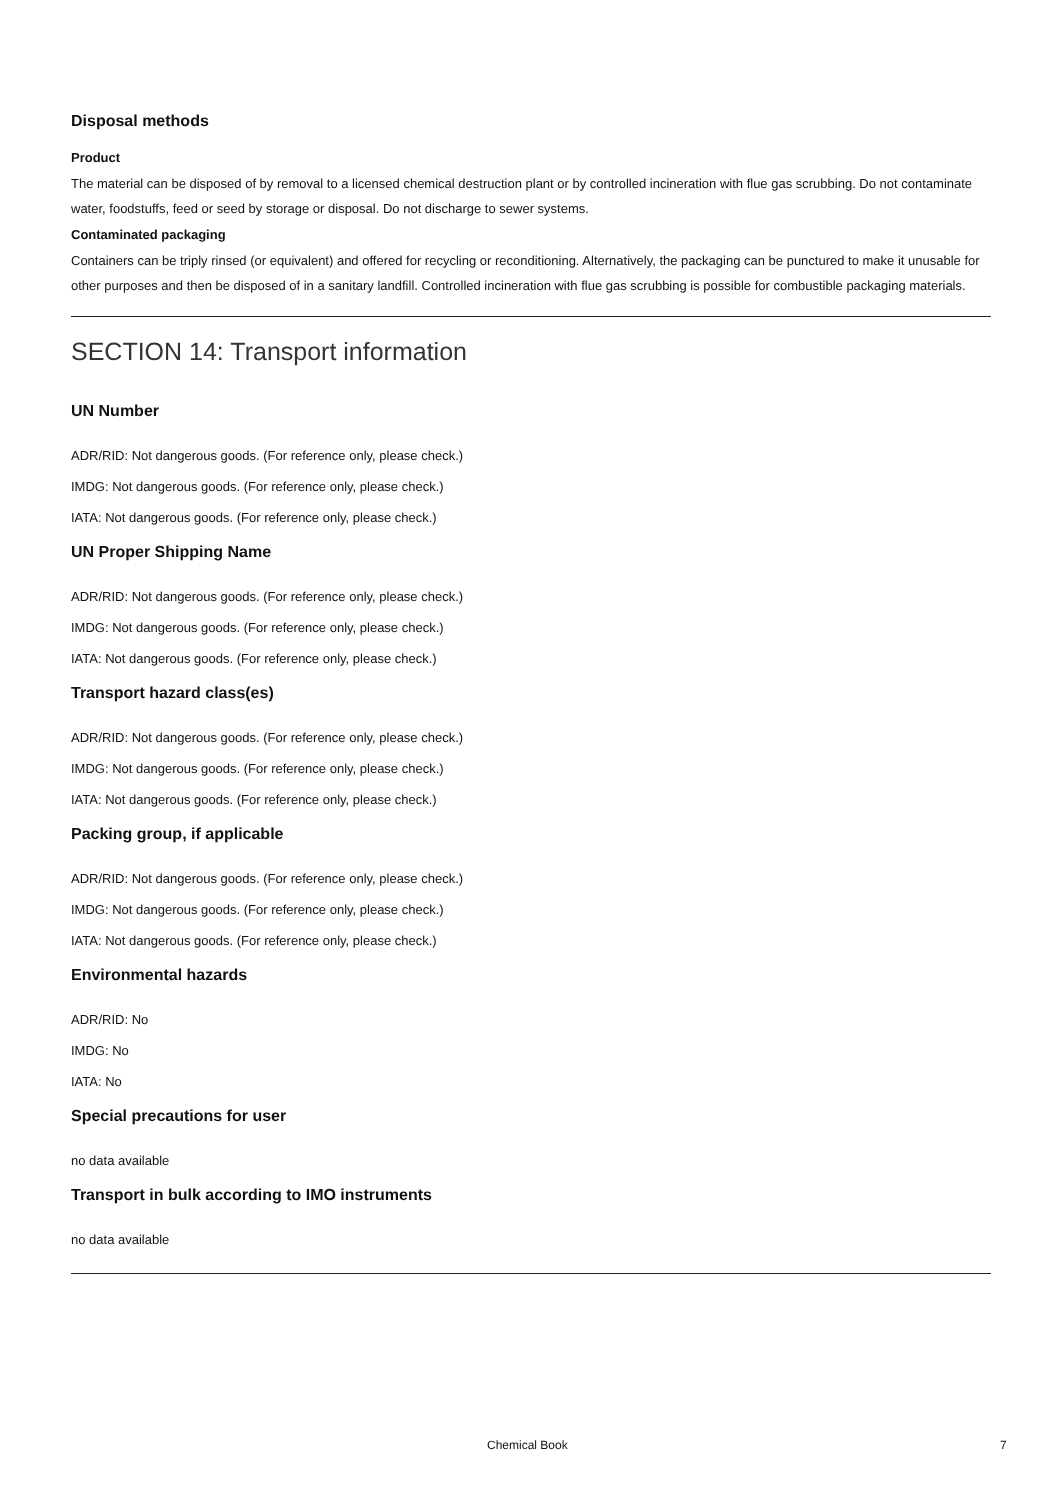Disposal methods
Product
The material can be disposed of by removal to a licensed chemical destruction plant or by controlled incineration with flue gas scrubbing. Do not contaminate water, foodstuffs, feed or seed by storage or disposal. Do not discharge to sewer systems.
Contaminated packaging
Containers can be triply rinsed (or equivalent) and offered for recycling or reconditioning. Alternatively, the packaging can be punctured to make it unusable for other purposes and then be disposed of in a sanitary landfill. Controlled incineration with flue gas scrubbing is possible for combustible packaging materials.
SECTION 14: Transport information
UN Number
ADR/RID: Not dangerous goods. (For reference only, please check.)
IMDG: Not dangerous goods. (For reference only, please check.)
IATA: Not dangerous goods. (For reference only, please check.)
UN Proper Shipping Name
ADR/RID: Not dangerous goods. (For reference only, please check.)
IMDG: Not dangerous goods. (For reference only, please check.)
IATA: Not dangerous goods. (For reference only, please check.)
Transport hazard class(es)
ADR/RID: Not dangerous goods. (For reference only, please check.)
IMDG: Not dangerous goods. (For reference only, please check.)
IATA: Not dangerous goods. (For reference only, please check.)
Packing group, if applicable
ADR/RID: Not dangerous goods. (For reference only, please check.)
IMDG: Not dangerous goods. (For reference only, please check.)
IATA: Not dangerous goods. (For reference only, please check.)
Environmental hazards
ADR/RID: No
IMDG: No
IATA: No
Special precautions for user
no data available
Transport in bulk according to IMO instruments
no data available
Chemical Book 7